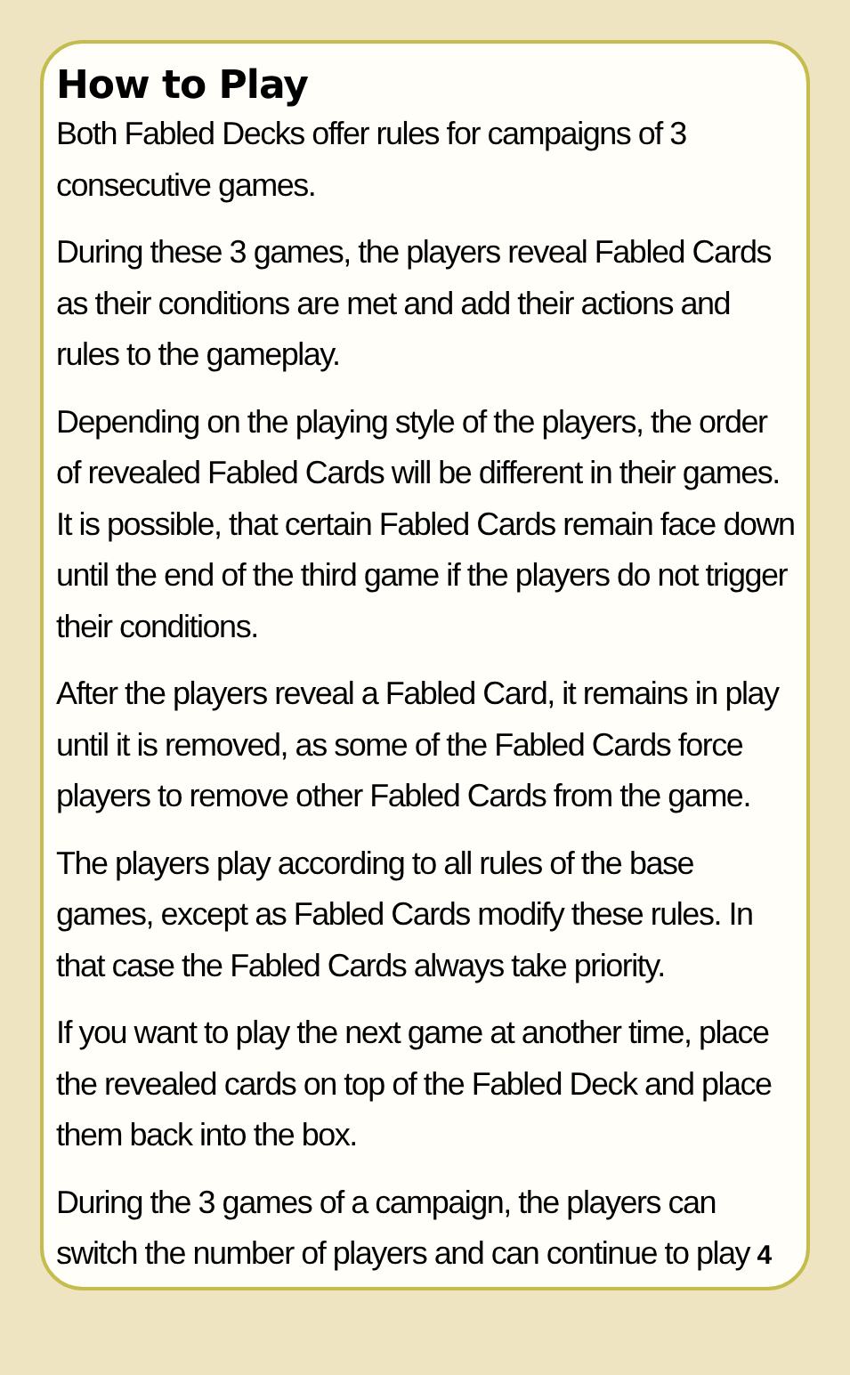How to Play
Both Fabled Decks offer rules for campaigns of 3 consecutive games.
During these 3 games, the players reveal Fabled Cards as their conditions are met and add their actions and rules to the gameplay.
Depending on the playing style of the players, the order of revealed Fabled Cards will be different in their games. It is possible, that certain Fabled Cards remain face down until the end of the third game if the players do not trigger their conditions.
After the players reveal a Fabled Card, it remains in play until it is removed, as some of the Fabled Cards force players to remove other Fabled Cards from the game.
The players play according to all rules of the base games, except as Fabled Cards modify these rules. In that case the Fabled Cards always take priority.
If you want to play the next game at another time, place the revealed cards on top of the Fabled Deck and place them back into the box.
During the 3 games of a campaign, the players can switch the number of players and can continue to play 4